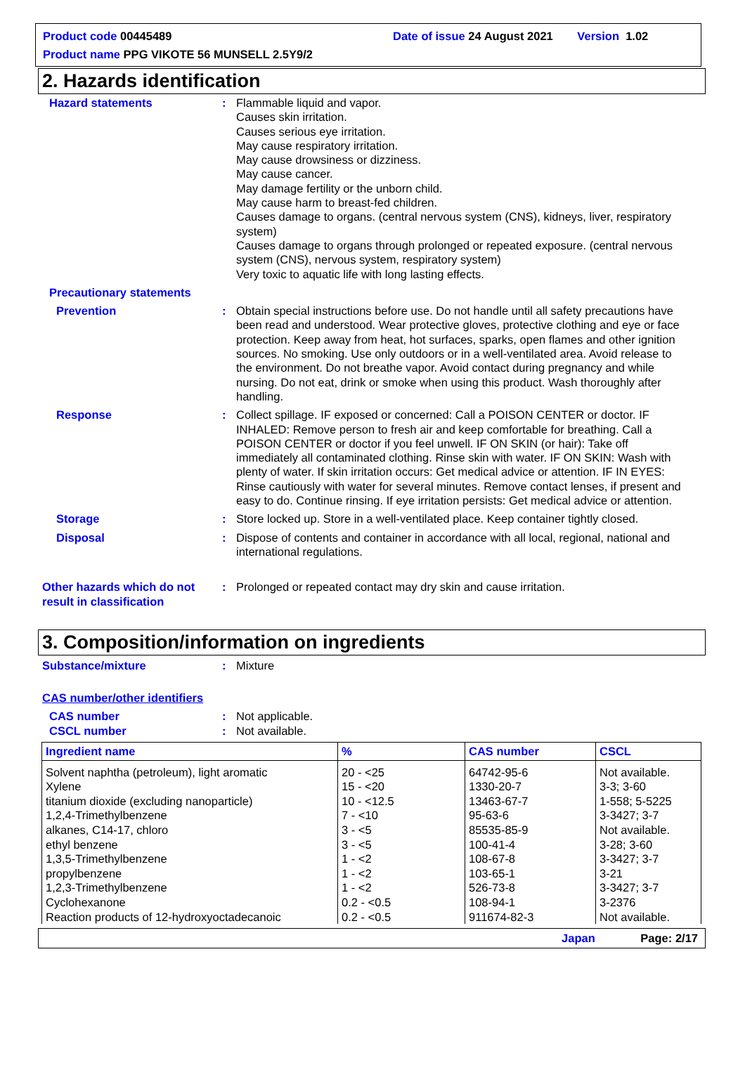Product code 00445489 Date of issue 24 August 2021 Version 1.02
Product name PPG VIKOTE 56 MUNSELL 2.5Y9/2
2. Hazards identification
Hazard statements : Flammable liquid and vapor.
Causes skin irritation.
Causes serious eye irritation.
May cause respiratory irritation.
May cause drowsiness or dizziness.
May cause cancer.
May damage fertility or the unborn child.
May cause harm to breast-fed children.
Causes damage to organs. (central nervous system (CNS), kidneys, liver, respiratory system)
Causes damage to organs through prolonged or repeated exposure. (central nervous system (CNS), nervous system, respiratory system)
Very toxic to aquatic life with long lasting effects.
Precautionary statements
Prevention : Obtain special instructions before use. Do not handle until all safety precautions have been read and understood. Wear protective gloves, protective clothing and eye or face protection. Keep away from heat, hot surfaces, sparks, open flames and other ignition sources. No smoking. Use only outdoors or in a well-ventilated area. Avoid release to the environment. Do not breathe vapor. Avoid contact during pregnancy and while nursing. Do not eat, drink or smoke when using this product. Wash thoroughly after handling.
Response : Collect spillage. IF exposed or concerned: Call a POISON CENTER or doctor. IF INHALED: Remove person to fresh air and keep comfortable for breathing. Call a POISON CENTER or doctor if you feel unwell. IF ON SKIN (or hair): Take off immediately all contaminated clothing. Rinse skin with water. IF ON SKIN: Wash with plenty of water. If skin irritation occurs: Get medical advice or attention. IF IN EYES: Rinse cautiously with water for several minutes. Remove contact lenses, if present and easy to do. Continue rinsing. If eye irritation persists: Get medical advice or attention.
Storage : Store locked up. Store in a well-ventilated place. Keep container tightly closed.
Disposal : Dispose of contents and container in accordance with all local, regional, national and international regulations.
Other hazards which do not result in classification
: Prolonged or repeated contact may dry skin and cause irritation.
3. Composition/information on ingredients
Substance/mixture : Mixture
CAS number/other identifiers
CAS number : Not applicable.
CSCL number : Not available.
| Ingredient name | % | CAS number | CSCL |
| --- | --- | --- | --- |
| Solvent naphtha (petroleum), light aromatic Xylene titanium dioxide (excluding nanoparticle) 1,2,4-Trimethylbenzene alkanes, C14-17, chloro ethyl benzene 1,3,5-Trimethylbenzene propylbenzene 1,2,3-Trimethylbenzene Cyclohexanone Reaction products of 12-hydroxyoctadecanoic | 20 - <25 15 - <20 10 - <12.5 7 - <10 3 - <5 3 - <5 1 - <2 1 - <2 1 - <2 0.2 - <0.5 0.2 - <0.5 | 64742-95-6 1330-20-7 13463-67-7 95-63-6 85535-85-9 100-41-4 108-67-8 103-65-1 526-73-8 108-94-1 911674-82-3 | Not available. 3-3; 3-60 1-558; 5-5225 3-3427; 3-7 Not available. 3-28; 3-60 3-3427; 3-7 3-21 3-3427; 3-7 3-2376 Not available. |
Japan Page: 2/17